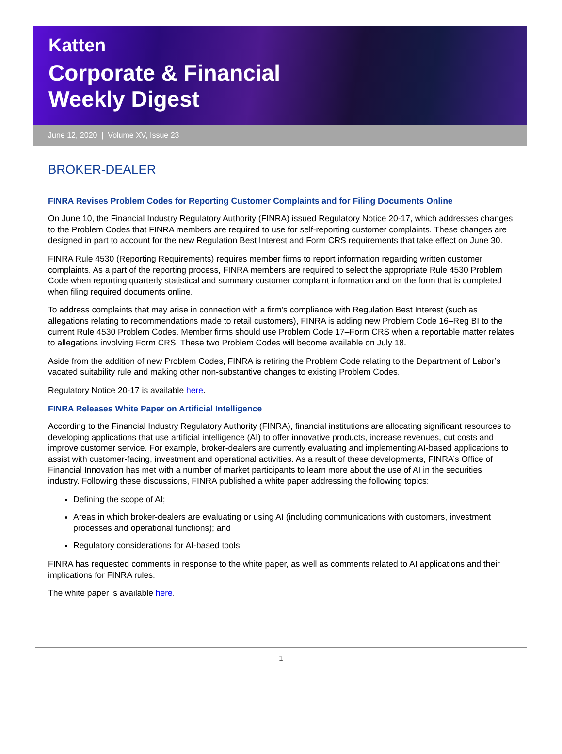Katten
Corporate & Financial
Weekly Digest
June 12, 2020 | Volume XV, Issue 23
BROKER-DEALER
FINRA Revises Problem Codes for Reporting Customer Complaints and for Filing Documents Online
On June 10, the Financial Industry Regulatory Authority (FINRA) issued Regulatory Notice 20-17, which addresses changes to the Problem Codes that FINRA members are required to use for self-reporting customer complaints. These changes are designed in part to account for the new Regulation Best Interest and Form CRS requirements that take effect on June 30.
FINRA Rule 4530 (Reporting Requirements) requires member firms to report information regarding written customer complaints. As a part of the reporting process, FINRA members are required to select the appropriate Rule 4530 Problem Code when reporting quarterly statistical and summary customer complaint information and on the form that is completed when filing required documents online.
To address complaints that may arise in connection with a firm’s compliance with Regulation Best Interest (such as allegations relating to recommendations made to retail customers), FINRA is adding new Problem Code 16–Reg BI to the current Rule 4530 Problem Codes. Member firms should use Problem Code 17–Form CRS when a reportable matter relates to allegations involving Form CRS. These two Problem Codes will become available on July 18.
Aside from the addition of new Problem Codes, FINRA is retiring the Problem Code relating to the Department of Labor’s vacated suitability rule and making other non-substantive changes to existing Problem Codes.
Regulatory Notice 20-17 is available here.
FINRA Releases White Paper on Artificial Intelligence
According to the Financial Industry Regulatory Authority (FINRA), financial institutions are allocating significant resources to developing applications that use artificial intelligence (AI) to offer innovative products, increase revenues, cut costs and improve customer service. For example, broker-dealers are currently evaluating and implementing AI-based applications to assist with customer-facing, investment and operational activities. As a result of these developments, FINRA’s Office of Financial Innovation has met with a number of market participants to learn more about the use of AI in the securities industry. Following these discussions, FINRA published a white paper addressing the following topics:
Defining the scope of AI;
Areas in which broker-dealers are evaluating or using AI (including communications with customers, investment processes and operational functions); and
Regulatory considerations for AI-based tools.
FINRA has requested comments in response to the white paper, as well as comments related to AI applications and their implications for FINRA rules.
The white paper is available here.
1